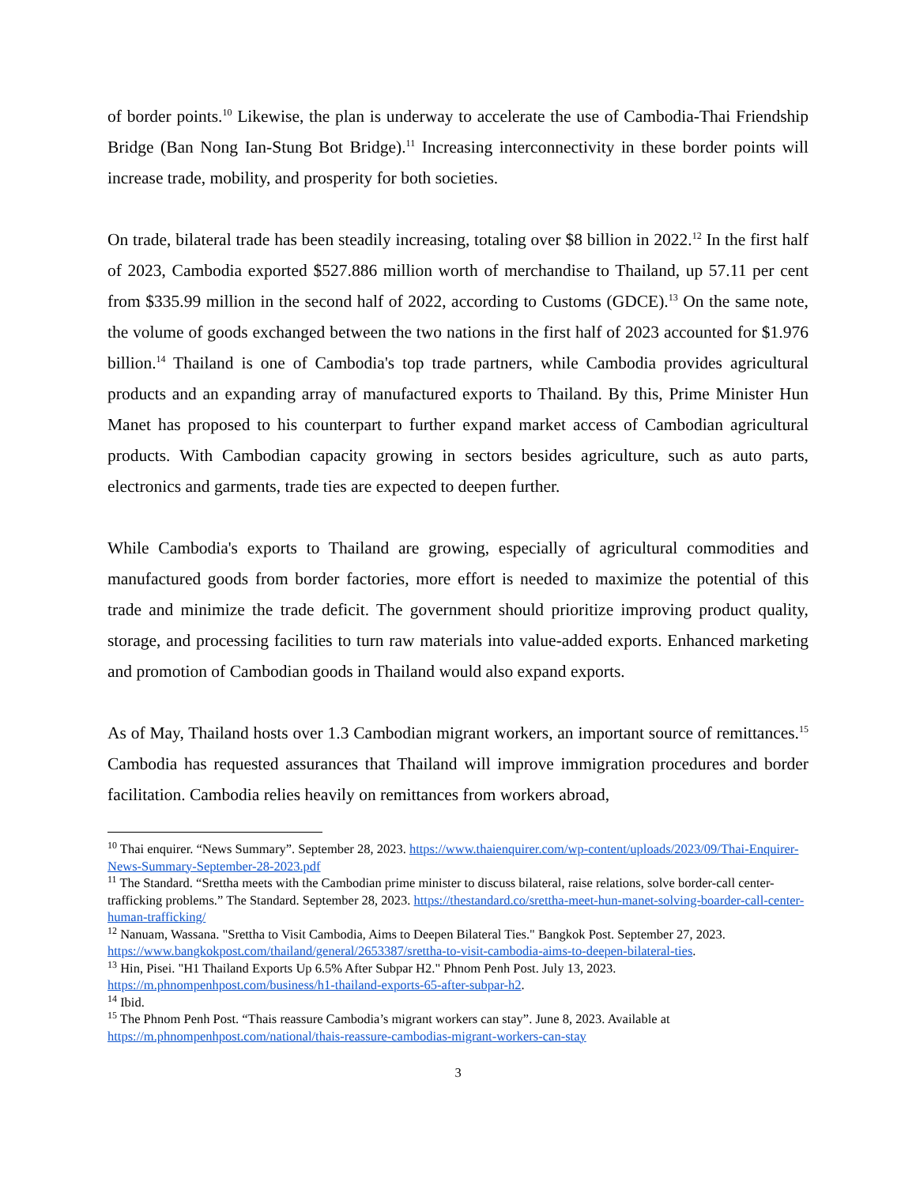of border points.<sup>10</sup> Likewise, the plan is underway to accelerate the use of Cambodia-Thai Friendship Bridge (Ban Nong Ian-Stung Bot Bridge).<sup>11</sup> Increasing interconnectivity in these border points will increase trade, mobility, and prosperity for both societies.
On trade, bilateral trade has been steadily increasing, totaling over $8 billion in 2022.<sup>12</sup> In the first half of 2023, Cambodia exported $527.886 million worth of merchandise to Thailand, up 57.11 per cent from $335.99 million in the second half of 2022, according to Customs (GDCE).<sup>13</sup> On the same note, the volume of goods exchanged between the two nations in the first half of 2023 accounted for $1.976 billion.<sup>14</sup> Thailand is one of Cambodia's top trade partners, while Cambodia provides agricultural products and an expanding array of manufactured exports to Thailand. By this, Prime Minister Hun Manet has proposed to his counterpart to further expand market access of Cambodian agricultural products. With Cambodian capacity growing in sectors besides agriculture, such as auto parts, electronics and garments, trade ties are expected to deepen further.
While Cambodia's exports to Thailand are growing, especially of agricultural commodities and manufactured goods from border factories, more effort is needed to maximize the potential of this trade and minimize the trade deficit. The government should prioritize improving product quality, storage, and processing facilities to turn raw materials into value-added exports. Enhanced marketing and promotion of Cambodian goods in Thailand would also expand exports.
As of May, Thailand hosts over 1.3 Cambodian migrant workers, an important source of remittances.<sup>15</sup> Cambodia has requested assurances that Thailand will improve immigration procedures and border facilitation. Cambodia relies heavily on remittances from workers abroad,
<sup>10</sup> Thai enquirer. “News Summary”. September 28, 2023. https://www.thaienquirer.com/wp-content/uploads/2023/09/Thai-Enquirer-News-Summary-September-28-2023.pdf
<sup>11</sup> The Standard. “Srettha meets with the Cambodian prime minister to discuss bilateral, raise relations, solve border-call center-trafficking problems.” The Standard. September 28, 2023. https://thestandard.co/srettha-meet-hun-manet-solving-boarder-call-center-human-trafficking/
<sup>12</sup> Nanuam, Wassana. "Srettha to Visit Cambodia, Aims to Deepen Bilateral Ties." Bangkok Post. September 27, 2023. https://www.bangkokpost.com/thailand/general/2653387/srettha-to-visit-cambodia-aims-to-deepen-bilateral-ties.
<sup>13</sup> Hin, Pisei. "H1 Thailand Exports Up 6.5% After Subpar H2." Phnom Penh Post. July 13, 2023. https://m.phnompenhpost.com/business/h1-thailand-exports-65-after-subpar-h2.
<sup>14</sup> Ibid.
<sup>15</sup> The Phnom Penh Post. “Thais reassure Cambodia’s migrant workers can stay”. June 8, 2023. Available at https://m.phnompenhpost.com/national/thais-reassure-cambodias-migrant-workers-can-stay
3